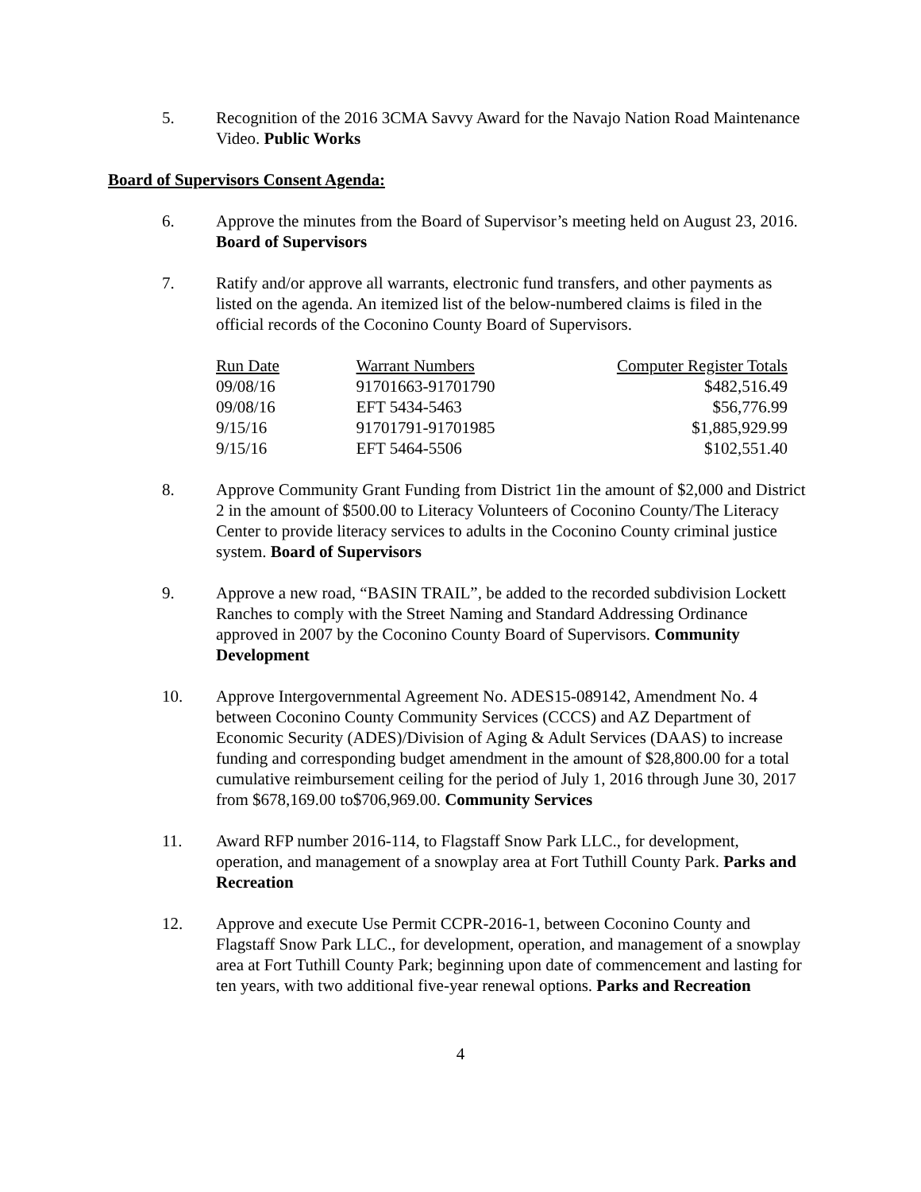5. Recognition of the 2016 3CMA Savvy Award for the Navajo Nation Road Maintenance Video. Public Works
Board of Supervisors Consent Agenda:
6. Approve the minutes from the Board of Supervisor’s meeting held on August 23, 2016. Board of Supervisors
7. Ratify and/or approve all warrants, electronic fund transfers, and other payments as listed on the agenda. An itemized list of the below-numbered claims is filed in the official records of the Coconino County Board of Supervisors.
| Run Date | Warrant Numbers | Computer Register Totals |
| --- | --- | --- |
| 09/08/16 | 91701663-91701790 | $482,516.49 |
| 09/08/16 | EFT 5434-5463 | $56,776.99 |
| 9/15/16 | 91701791-91701985 | $1,885,929.99 |
| 9/15/16 | EFT 5464-5506 | $102,551.40 |
8. Approve Community Grant Funding from District 1in the amount of $2,000 and District 2 in the amount of $500.00 to Literacy Volunteers of Coconino County/The Literacy Center to provide literacy services to adults in the Coconino County criminal justice system. Board of Supervisors
9. Approve a new road, “BASIN TRAIL”, be added to the recorded subdivision Lockett Ranches to comply with the Street Naming and Standard Addressing Ordinance approved in 2007 by the Coconino County Board of Supervisors. Community Development
10. Approve Intergovernmental Agreement No. ADES15-089142, Amendment No. 4 between Coconino County Community Services (CCCS) and AZ Department of Economic Security (ADES)/Division of Aging & Adult Services (DAAS) to increase funding and corresponding budget amendment in the amount of $28,800.00 for a total cumulative reimbursement ceiling for the period of July 1, 2016 through June 30, 2017 from $678,169.00 to$706,969.00. Community Services
11. Award RFP number 2016-114, to Flagstaff Snow Park LLC., for development, operation, and management of a snowplay area at Fort Tuthill County Park. Parks and Recreation
12. Approve and execute Use Permit CCPR-2016-1, between Coconino County and Flagstaff Snow Park LLC., for development, operation, and management of a snowplay area at Fort Tuthill County Park; beginning upon date of commencement and lasting for ten years, with two additional five-year renewal options. Parks and Recreation
4